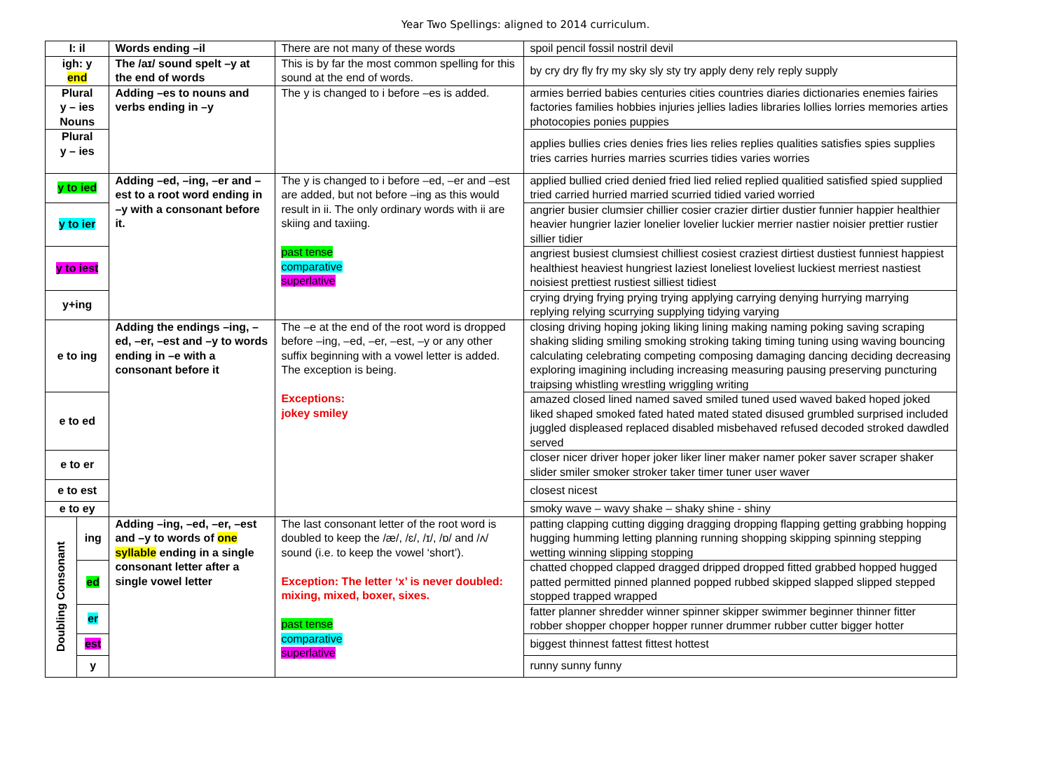Year Two Spellings: aligned to 2014 curriculum.
| I: il | | Words ending –il | There are not many of these words | spoil pencil fossil nostril devil |
| igh: y end | | The /aɪ/ sound spelt –y at the end of words | This is by far the most common spelling for this sound at the end of words. | by cry dry fly fry my sky sly sty try apply deny rely reply supply |
| Plural y – ies Nouns | | Adding –es to nouns and verbs ending in –y | The y is changed to i before –es is added. | armies berried babies centuries cities countries diaries dictionaries enemies fairies factories families hobbies injuries jellies ladies libraries lollies lorries memories arties photocopies ponies puppies |
| Plural y – ies | | | | applies bullies cries denies fries lies relies replies qualities satisfies spies supplies tries carries hurries marries scurries tidies varies worries |
| y to ied | | Adding –ed, –ing, –er and –est to a root word ending in –y with a consonant before it. | The y is changed to i before –ed, –er and –est are added, but not before –ing as this would result in ii. The only ordinary words with ii are skiing and taxiing. past tense comparative superlative | applied bullied cried denied fried lied relied replied qualitied satisfied spied supplied tried carried hurried married scurried tidied varied worried |
| y to ier | | | | angrier busier clumsier chillier cosier crazier dirtier dustier funnier happier healthier heavier hungrier lazier lonelier lovelier luckier merrier nastier noisier prettier rustier sillier tidier |
| y to iest | | | | angriest busiest clumsiest chilliest cosiest craziest dirtiest dustiest funniest happiest healthiest heaviest hungriest laziest loneliest loveliest luckiest merriest nastiest noisiest prettiest rustiest silliest tidiest |
| y+ing | | | | crying drying frying prying trying applying carrying denying hurrying marrying replying relying scurrying supplying tidying varying |
| e to ing | | Adding the endings –ing, –ed, –er, –est and –y to words ending in –e with a consonant before it | The –e at the end of the root word is dropped before –ing, –ed, –er, –est, –y or any other suffix beginning with a vowel letter is added. The exception is being. Exceptions: jokey smiley | closing driving hoping joking liking lining making naming poking saving scraping shaking sliding smiling smoking stroking taking timing tuning using waving bouncing calculating celebrating competing composing damaging dancing deciding decreasing exploring imagining including increasing measuring pausing preserving puncturing traipsing whistling wrestling wriggling writing |
| e to ed | | | | amazed closed lined named saved smiled tuned used waved baked hoped joked liked shaped smoked fated hated mated stated disused grumbled surprised included juggled displeased replaced disabled misbehaved refused decoded stroked dawdled served |
| e to er | | | | closer nicer driver hoper joker liker liner maker namer poker saver scraper shaker slider smiler smoker stroker taker timer tuner user waver |
| e to est | | | | closest nicest |
| e to ey | | | | smoky wave – wavy shake – shaky shine - shiny |
| Doubling Consonant | ing | Adding –ing, –ed, –er, –est and –y to words of one syllable ending in a single consonant letter after a single vowel letter | The last consonant letter of the root word is doubled to keep the /æ/, /ɛ/, /ɪ/, /ɒ/ and /ʌ/ sound (i.e. to keep the vowel ‘short’). Exception: The letter ‘x’ is never doubled: mixing, mixed, boxer, sixes. past tense comparative superlative | patting clapping cutting digging dragging dropping flapping getting grabbing hopping hugging humming letting planning running shopping skipping spinning stepping wetting winning slipping stopping |
| | ed | | | chatted chopped clapped dragged dripped dropped fitted grabbed hopped hugged patted permitted pinned planned popped rubbed skipped slapped slipped stepped stopped trapped wrapped |
| | er | | | fatter planner shredder winner spinner skipper swimmer beginner thinner fitter robber shopper chopper hopper runner drummer rubber cutter bigger hotter |
| | est | | | biggest thinnest fattest fittest hottest |
| | y | | | runny sunny funny |